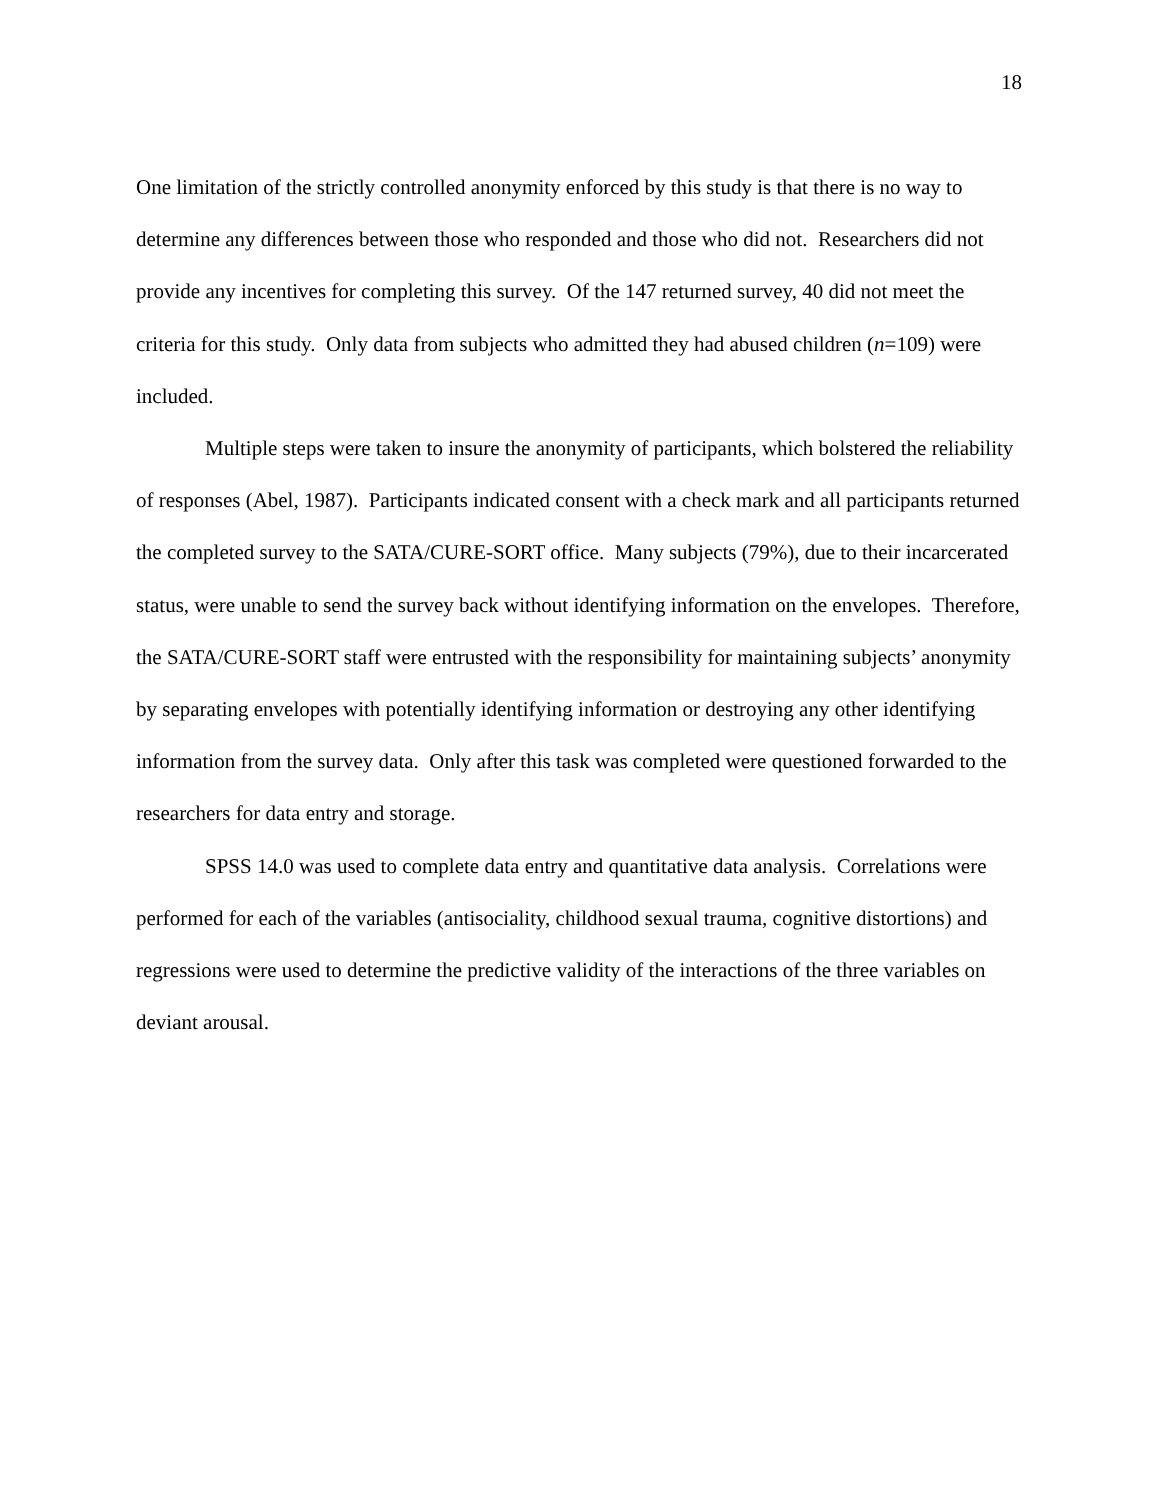18
One limitation of the strictly controlled anonymity enforced by this study is that there is no way to determine any differences between those who responded and those who did not. Researchers did not provide any incentives for completing this survey. Of the 147 returned survey, 40 did not meet the criteria for this study. Only data from subjects who admitted they had abused children (n=109) were included.
Multiple steps were taken to insure the anonymity of participants, which bolstered the reliability of responses (Abel, 1987). Participants indicated consent with a check mark and all participants returned the completed survey to the SATA/CURE-SORT office. Many subjects (79%), due to their incarcerated status, were unable to send the survey back without identifying information on the envelopes. Therefore, the SATA/CURE-SORT staff were entrusted with the responsibility for maintaining subjects’ anonymity by separating envelopes with potentially identifying information or destroying any other identifying information from the survey data. Only after this task was completed were questioned forwarded to the researchers for data entry and storage.
SPSS 14.0 was used to complete data entry and quantitative data analysis. Correlations were performed for each of the variables (antisociality, childhood sexual trauma, cognitive distortions) and regressions were used to determine the predictive validity of the interactions of the three variables on deviant arousal.